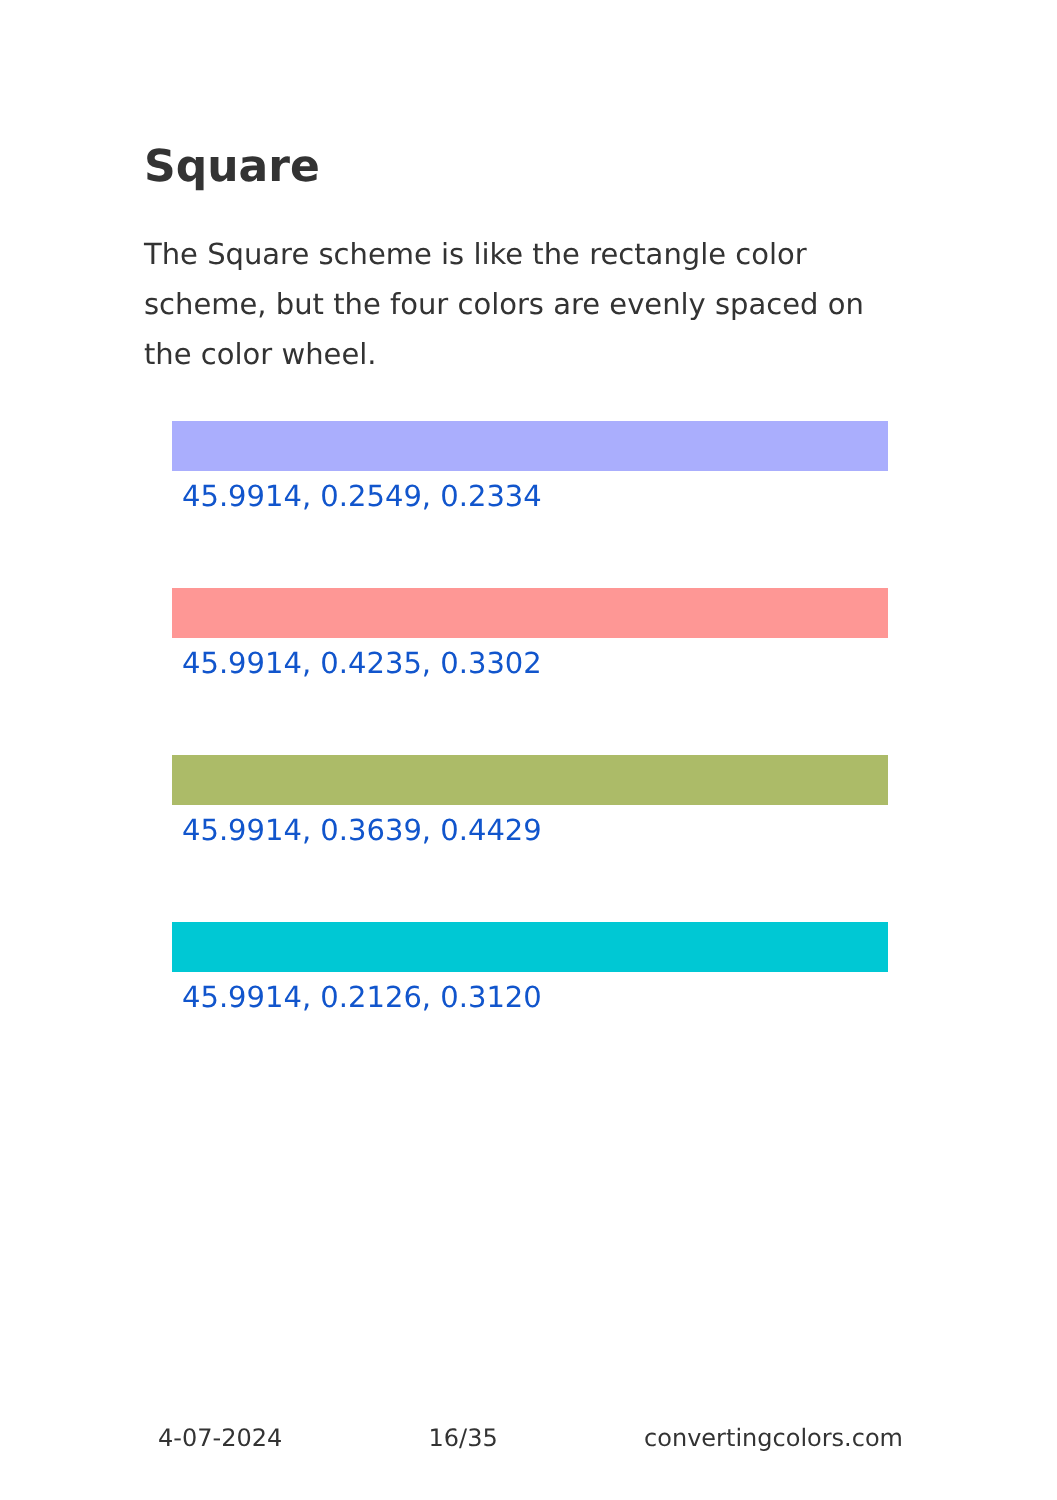Square
The Square scheme is like the rectangle color scheme, but the four colors are evenly spaced on the color wheel.
45.9914, 0.2549, 0.2334
45.9914, 0.4235, 0.3302
45.9914, 0.3639, 0.4429
45.9914, 0.2126, 0.3120
4-07-2024 16/35 convertingcolors.com